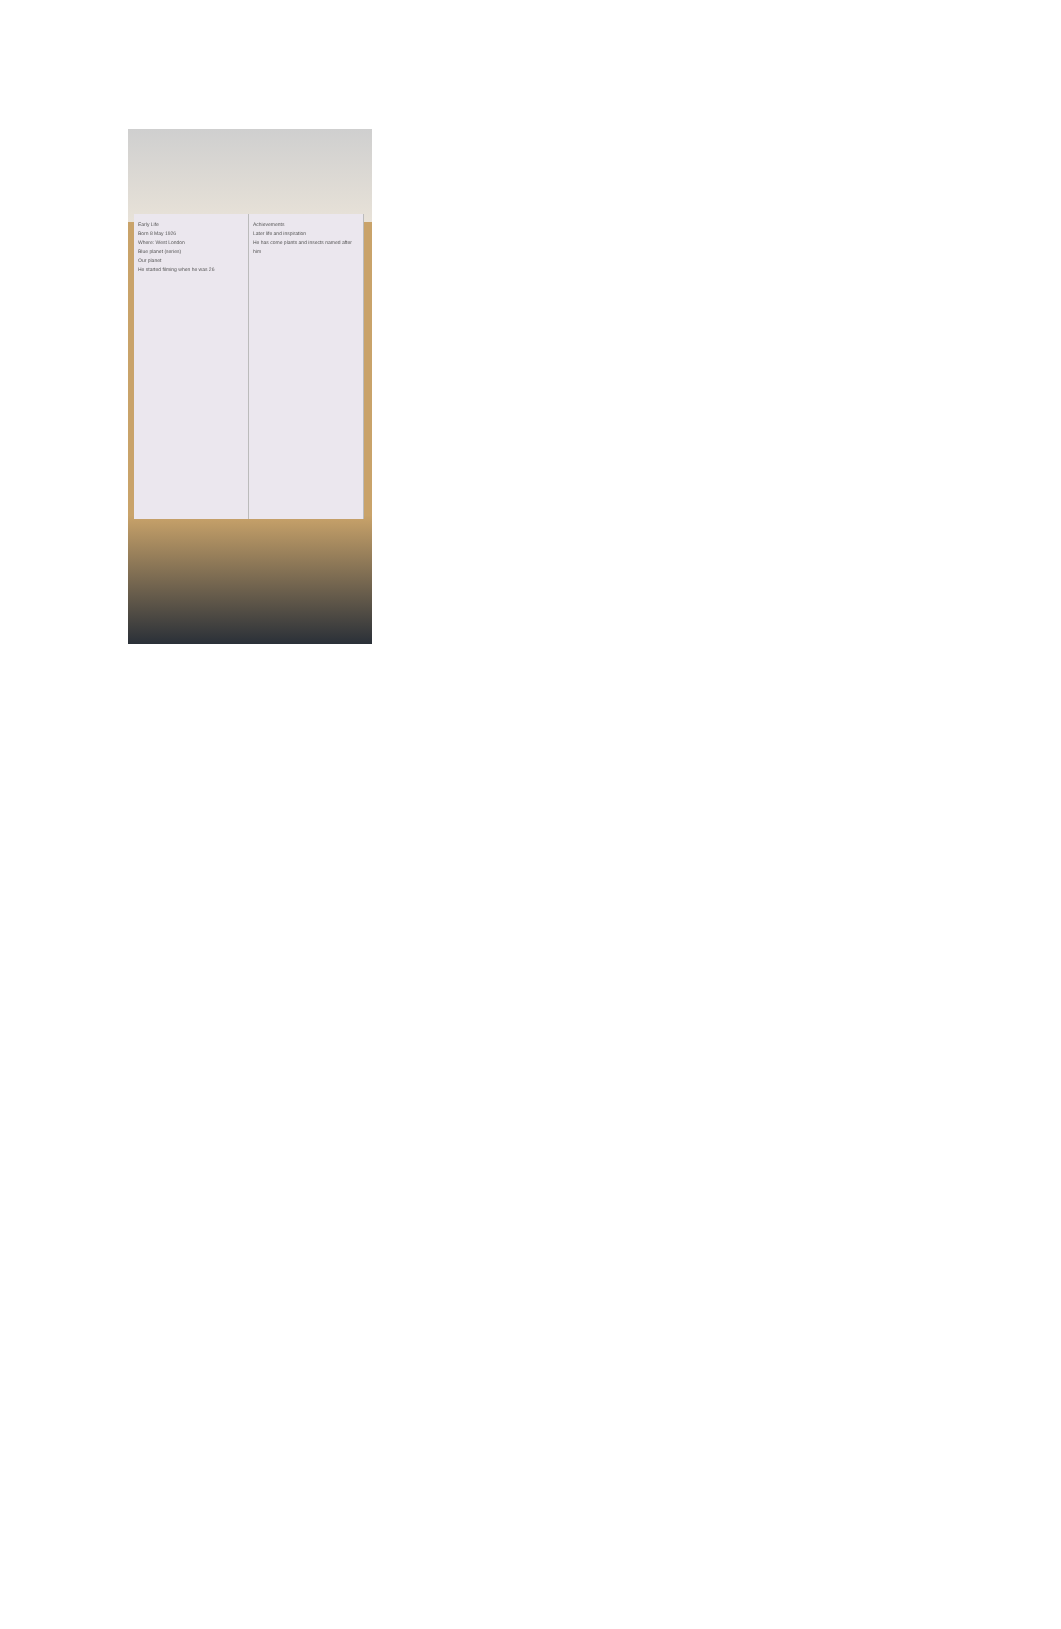Early Life
Born 8 May 1926
Where: West London
Blue planet (series)
Our planet
He started filming when he was 26
Achievements
Later life and inspiration
He has come plants and insects named after him